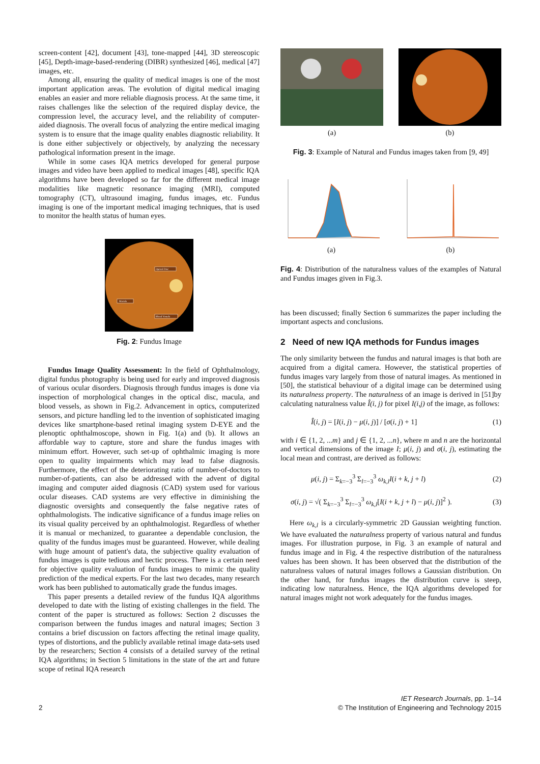screen-content [42], document [43], tone-mapped [44], 3D stereoscopic [45], Depth-image-based-rendering (DIBR) synthesized [46], medical [47] images, etc.
Among all, ensuring the quality of medical images is one of the most important application areas. The evolution of digital medical imaging enables an easier and more reliable diagnosis process. At the same time, it raises challenges like the selection of the required display device, the compression level, the accuracy level, and the reliability of computer-aided diagnosis. The overall focus of analyzing the entire medical imaging system is to ensure that the image quality enables diagnostic reliability. It is done either subjectively or objectively, by analyzing the necessary pathological information present in the image.
While in some cases IQA metrics developed for general purpose images and video have been applied to medical images [48], specific IQA algorithms have been developed so far for the different medical image modalities like magnetic resonance imaging (MRI), computed tomography (CT), ultrasound imaging, fundus images, etc. Fundus imaging is one of the important medical imaging techniques, that is used to monitor the health status of human eyes.
Optical Disc
Macula
Blood Vessels
Fig. 2: Fundus Image
Fundus Image Quality Assessment: In the field of Ophthalmology, digital fundus photography is being used for early and improved diagnosis of various ocular disorders. Diagnosis through fundus images is done via inspection of morphological changes in the optical disc, macula, and blood vessels, as shown in Fig.2. Advancement in optics, computerized sensors, and picture handling led to the invention of sophisticated imaging devices like smartphone-based retinal imaging system D-EYE and the plenoptic ophthalmoscope, shown in Fig. 1(a) and (b). It allows an affordable way to capture, store and share the fundus images with minimum effort. However, such set-up of ophthalmic imaging is more open to quality impairments which may lead to false diagnosis. Furthermore, the effect of the deteriorating ratio of number-of-doctors to number-of-patients, can also be addressed with the advent of digital imaging and computer aided diagnosis (CAD) system used for various ocular diseases. CAD systems are very effective in diminishing the diagnostic oversights and consequently the false negative rates of ophthalmologists. The indicative significance of a fundus image relies on its visual quality perceived by an ophthalmologist. Regardless of whether it is manual or mechanized, to guarantee a dependable conclusion, the quality of the fundus images must be guaranteed. However, while dealing with huge amount of patient's data, the subjective quality evaluation of fundus images is quite tedious and hectic process. There is a certain need for objective quality evaluation of fundus images to mimic the quality prediction of the medical experts. For the last two decades, many research work has been published to automatically grade the fundus images.
This paper presents a detailed review of the fundus IQA algorithms developed to date with the listing of existing challenges in the field. The content of the paper is structured as follows: Section 2 discusses the comparison between the fundus images and natural images; Section 3 contains a brief discussion on factors affecting the retinal image quality, types of distortions, and the publicly available retinal image data-sets used by the researchers; Section 4 consists of a detailed survey of the retinal IQA algorithms; in Section 5 limitations in the state of the art and future scope of retinal IQA research
(a) (b)
Fig. 3: Example of Natural and Fundus images taken from [9, 49]
(a) (b)
Fig. 4: Distribution of the naturalness values of the examples of Natural and Fundus images given in Fig.3.
has been discussed; finally Section 6 summarizes the paper including the important aspects and conclusions.
2 Need of new IQA methods for Fundus images
The only similarity between the fundus and natural images is that both are acquired from a digital camera. However, the statistical properties of fundus images vary largely from those of natural images. As mentioned in [50], the statistical behaviour of a digital image can be determined using its naturalness property. The naturalness of an image is derived in [51]by calculating naturalness value Î(i, j) for pixel I(i,j) of the image, as follows:
Î(i, j) = [I(i, j) − μ(i, j)] / [σ(i, j) + 1] (1)
with i ∈ {1, 2, ...m} and j ∈ {1, 2, ...n}, where m and n are the horizontal and vertical dimensions of the image I; μ(i, j) and σ(i, j), estimating the local mean and contrast, are derived as follows:
μ(i, j) = Σ<sub>k=−3</sub><sup>3</sup> Σ<sub>l=−3</sub><sup>3</sup> ω<sub>k,l</sub>I(i + k, j + l) (2)
σ(i, j) = √( Σ<sub>k=−3</sub><sup>3</sup> Σ<sub>l=−3</sub><sup>3</sup> ω<sub>k,l</sub>[I(i + k, j + l) − μ(i, j)]<sup>2</sup> ). (3)
Here ω<sub>k,l</sub> is a circularly-symmetric 2D Gaussian weighting function. We have evaluated the naturalness property of various natural and fundus images. For illustration purpose, in Fig. 3 an example of natural and fundus image and in Fig. 4 the respective distribution of the naturalness values has been shown. It has been observed that the distribution of the naturalness values of natural images follows a Gaussian distribution. On the other hand, for fundus images the distribution curve is steep, indicating low naturalness. Hence, the IQA algorithms developed for natural images might not work adequately for the fundus images.
2 IET Research Journals, pp. 1–14
© The Institution of Engineering and Technology 2015